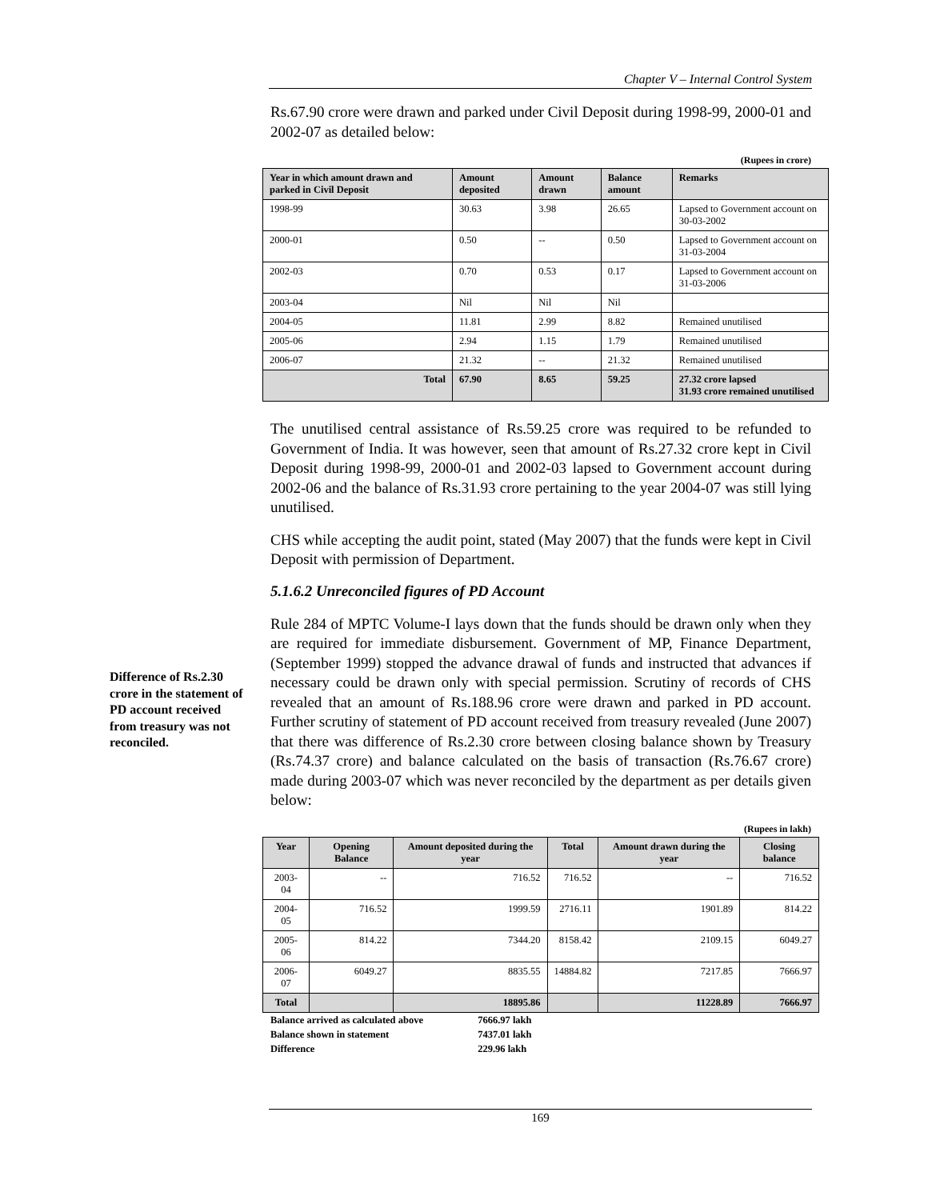Chapter V – Internal Control System
Rs.67.90 crore were drawn and parked under Civil Deposit during 1998-99, 2000-01 and 2002-07 as detailed below:
(Rupees in crore)
| Year in which amount drawn and parked in Civil Deposit | Amount deposited | Amount drawn | Balance amount | Remarks |
| --- | --- | --- | --- | --- |
| 1998-99 | 30.63 | 3.98 | 26.65 | Lapsed to Government account on 30-03-2002 |
| 2000-01 | 0.50 | -- | 0.50 | Lapsed to Government account on 31-03-2004 |
| 2002-03 | 0.70 | 0.53 | 0.17 | Lapsed to Government account on 31-03-2006 |
| 2003-04 | Nil | Nil | Nil | |
| 2004-05 | 11.81 | 2.99 | 8.82 | Remained unutilised |
| 2005-06 | 2.94 | 1.15 | 1.79 | Remained unutilised |
| 2006-07 | 21.32 | -- | 21.32 | Remained unutilised |
| Total | 67.90 | 8.65 | 59.25 | 27.32 crore lapsed 31.93 crore remained unutilised |
The unutilised central assistance of Rs.59.25 crore was required to be refunded to Government of India. It was however, seen that amount of Rs.27.32 crore kept in Civil Deposit during 1998-99, 2000-01 and 2002-03 lapsed to Government account during 2002-06 and the balance of Rs.31.93 crore pertaining to the year 2004-07 was still lying unutilised.
CHS while accepting the audit point, stated (May 2007) that the funds were kept in Civil Deposit with permission of Department.
5.1.6.2 Unreconciled figures of PD Account
Rule 284 of MPTC Volume-I lays down that the funds should be drawn only when they are required for immediate disbursement. Government of MP, Finance Department, (September 1999) stopped the advance drawal of funds and instructed that advances if necessary could be drawn only with special permission. Scrutiny of records of CHS revealed that an amount of Rs.188.96 crore were drawn and parked in PD account. Further scrutiny of statement of PD account received from treasury revealed (June 2007) that there was difference of Rs.2.30 crore between closing balance shown by Treasury (Rs.74.37 crore) and balance calculated on the basis of transaction (Rs.76.67 crore) made during 2003-07 which was never reconciled by the department as per details given below:
(Rupees in lakh)
| Year | Opening Balance | Amount deposited during the year | Total | Amount drawn during the year | Closing balance |
| --- | --- | --- | --- | --- | --- |
| 2003-04 | -- | 716.52 | 716.52 | -- | 716.52 |
| 2004-05 | 716.52 | 1999.59 | 2716.11 | 1901.89 | 814.22 |
| 2005-06 | 814.22 | 7344.20 | 8158.42 | 2109.15 | 6049.27 |
| 2006-07 | 6049.27 | 8835.55 | 14884.82 | 7217.85 | 7666.97 |
| Total | | 18895.86 | | 11228.89 | 7666.97 |
Balance arrived as calculated above 7666.97 lakh
Balance shown in statement 7437.01 lakh
Difference 229.96 lakh
Difference of Rs.2.30 crore in the statement of PD account received from treasury was not reconciled.
169